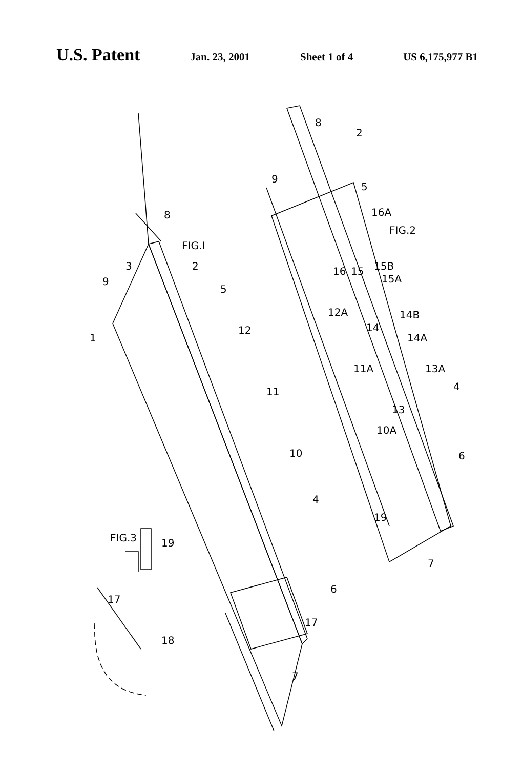U.S. Patent
Jan. 23, 2001 Sheet 1 of 4 US 6,175,977 B1
FIG.I
FIG.2
FIG.3
8
2
3
9
5
1
12
11
10
4
6
17
7
19
17
18
8
2
9
5
16A
15B
15A
16
15
12A
14B
14A
14
11A
13A
4
13
10A
6
19
7